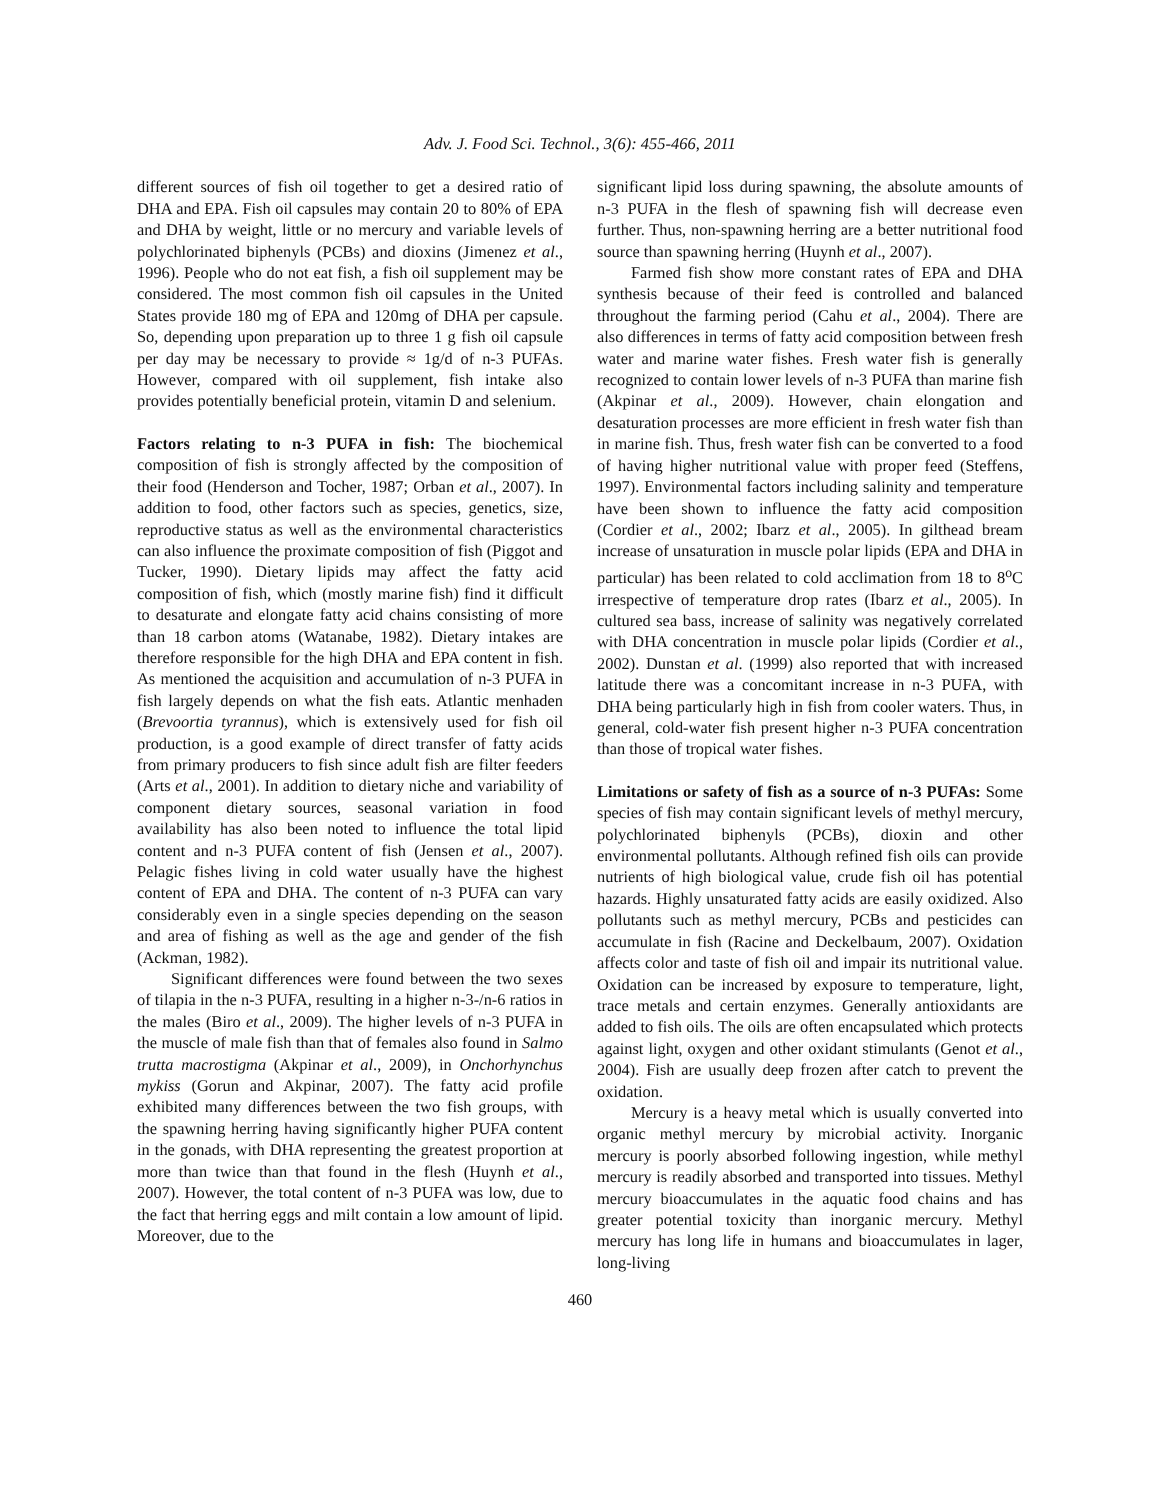Adv. J. Food Sci. Technol., 3(6): 455-466, 2011
different sources of fish oil together to get a desired ratio of DHA and EPA. Fish oil capsules may contain 20 to 80% of EPA and DHA by weight, little or no mercury and variable levels of polychlorinated biphenyls (PCBs) and dioxins (Jimenez et al., 1996). People who do not eat fish, a fish oil supplement may be considered. The most common fish oil capsules in the United States provide 180 mg of EPA and 120mg of DHA per capsule. So, depending upon preparation up to three 1 g fish oil capsule per day may be necessary to provide ≈ 1g/d of n-3 PUFAs. However, compared with oil supplement, fish intake also provides potentially beneficial protein, vitamin D and selenium.
Factors relating to n-3 PUFA in fish: The biochemical composition of fish is strongly affected by the composition of their food (Henderson and Tocher, 1987; Orban et al., 2007). In addition to food, other factors such as species, genetics, size, reproductive status as well as the environmental characteristics can also influence the proximate composition of fish (Piggot and Tucker, 1990). Dietary lipids may affect the fatty acid composition of fish, which (mostly marine fish) find it difficult to desaturate and elongate fatty acid chains consisting of more than 18 carbon atoms (Watanabe, 1982). Dietary intakes are therefore responsible for the high DHA and EPA content in fish. As mentioned the acquisition and accumulation of n-3 PUFA in fish largely depends on what the fish eats. Atlantic menhaden (Brevoortia tyrannus), which is extensively used for fish oil production, is a good example of direct transfer of fatty acids from primary producers to fish since adult fish are filter feeders (Arts et al., 2001). In addition to dietary niche and variability of component dietary sources, seasonal variation in food availability has also been noted to influence the total lipid content and n-3 PUFA content of fish (Jensen et al., 2007). Pelagic fishes living in cold water usually have the highest content of EPA and DHA. The content of n-3 PUFA can vary considerably even in a single species depending on the season and area of fishing as well as the age and gender of the fish (Ackman, 1982).
Significant differences were found between the two sexes of tilapia in the n-3 PUFA, resulting in a higher n-3-/n-6 ratios in the males (Biro et al., 2009). The higher levels of n-3 PUFA in the muscle of male fish than that of females also found in Salmo trutta macrostigma (Akpinar et al., 2009), in Onchorhynchus mykiss (Gorun and Akpinar, 2007). The fatty acid profile exhibited many differences between the two fish groups, with the spawning herring having significantly higher PUFA content in the gonads, with DHA representing the greatest proportion at more than twice than that found in the flesh (Huynh et al., 2007). However, the total content of n-3 PUFA was low, due to the fact that herring eggs and milt contain a low amount of lipid. Moreover, due to the
significant lipid loss during spawning, the absolute amounts of n-3 PUFA in the flesh of spawning fish will decrease even further. Thus, non-spawning herring are a better nutritional food source than spawning herring (Huynh et al., 2007).
Farmed fish show more constant rates of EPA and DHA synthesis because of their feed is controlled and balanced throughout the farming period (Cahu et al., 2004). There are also differences in terms of fatty acid composition between fresh water and marine water fishes. Fresh water fish is generally recognized to contain lower levels of n-3 PUFA than marine fish (Akpinar et al., 2009). However, chain elongation and desaturation processes are more efficient in fresh water fish than in marine fish. Thus, fresh water fish can be converted to a food of having higher nutritional value with proper feed (Steffens, 1997). Environmental factors including salinity and temperature have been shown to influence the fatty acid composition (Cordier et al., 2002; Ibarz et al., 2005). In gilthead bream increase of unsaturation in muscle polar lipids (EPA and DHA in particular) has been related to cold acclimation from 18 to 8<sup>o</sup>C irrespective of temperature drop rates (Ibarz et al., 2005). In cultured sea bass, increase of salinity was negatively correlated with DHA concentration in muscle polar lipids (Cordier et al., 2002). Dunstan et al. (1999) also reported that with increased latitude there was a concomitant increase in n-3 PUFA, with DHA being particularly high in fish from cooler waters. Thus, in general, cold-water fish present higher n-3 PUFA concentration than those of tropical water fishes.
Limitations or safety of fish as a source of n-3 PUFAs: Some species of fish may contain significant levels of methyl mercury, polychlorinated biphenyls (PCBs), dioxin and other environmental pollutants. Although refined fish oils can provide nutrients of high biological value, crude fish oil has potential hazards. Highly unsaturated fatty acids are easily oxidized. Also pollutants such as methyl mercury, PCBs and pesticides can accumulate in fish (Racine and Deckelbaum, 2007). Oxidation affects color and taste of fish oil and impair its nutritional value. Oxidation can be increased by exposure to temperature, light, trace metals and certain enzymes. Generally antioxidants are added to fish oils. The oils are often encapsulated which protects against light, oxygen and other oxidant stimulants (Genot et al., 2004). Fish are usually deep frozen after catch to prevent the oxidation.
Mercury is a heavy metal which is usually converted into organic methyl mercury by microbial activity. Inorganic mercury is poorly absorbed following ingestion, while methyl mercury is readily absorbed and transported into tissues. Methyl mercury bioaccumulates in the aquatic food chains and has greater potential toxicity than inorganic mercury. Methyl mercury has long life in humans and bioaccumulates in lager, long-living
460